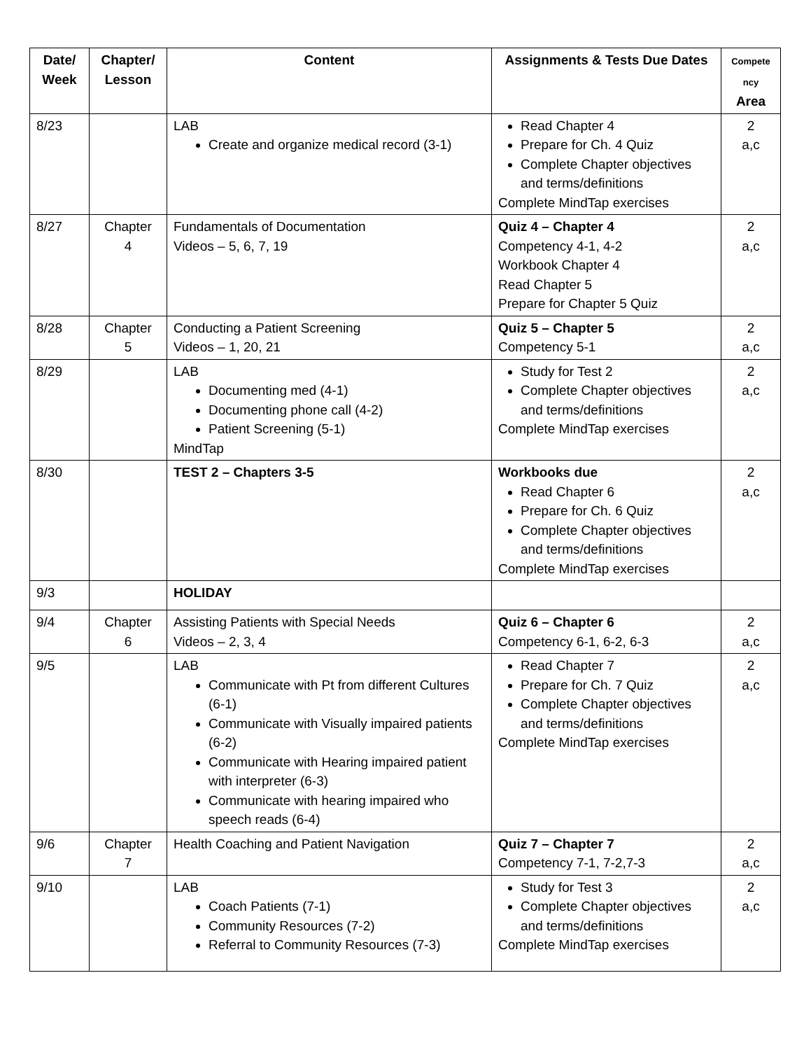| Date/ Week | Chapter/ Lesson | Content | Assignments & Tests Due Dates | Compete ncy Area |
| --- | --- | --- | --- | --- |
| 8/23 | | LAB Create and organize medical record (3-1) | Read Chapter 4 Prepare for Ch. 4 Quiz Complete Chapter objectives and terms/definitions Complete MindTap exercises | 2 a,c |
| 8/27 | Chapter 4 | Fundamentals of Documentation Videos – 5, 6, 7, 19 | Quiz 4 – Chapter 4 Competency 4-1, 4-2 Workbook Chapter 4 Read Chapter 5 Prepare for Chapter 5 Quiz | 2 a,c |
| 8/28 | Chapter 5 | Conducting a Patient Screening Videos – 1, 20, 21 | Quiz 5 – Chapter 5 Competency 5-1 | 2 a,c |
| 8/29 | | LAB Documenting med (4-1) Documenting phone call (4-2) Patient Screening (5-1) MindTap | Study for Test 2 Complete Chapter objectives and terms/definitions Complete MindTap exercises | 2 a,c |
| 8/30 | | TEST 2 – Chapters 3-5 | Workbooks due Read Chapter 6 Prepare for Ch. 6 Quiz Complete Chapter objectives and terms/definitions Complete MindTap exercises | 2 a,c |
| 9/3 | | HOLIDAY | | |
| 9/4 | Chapter 6 | Assisting Patients with Special Needs Videos – 2, 3, 4 | Quiz 6 – Chapter 6 Competency 6-1, 6-2, 6-3 | 2 a,c |
| 9/5 | | LAB Communicate with Pt from different Cultures (6-1) Communicate with Visually impaired patients (6-2) Communicate with Hearing impaired patient with interpreter (6-3) Communicate with hearing impaired who speech reads (6-4) | Read Chapter 7 Prepare for Ch. 7 Quiz Complete Chapter objectives and terms/definitions Complete MindTap exercises | 2 a,c |
| 9/6 | Chapter 7 | Health Coaching and Patient Navigation | Quiz 7 – Chapter 7 Competency 7-1, 7-2,7-3 | 2 a,c |
| 9/10 | | LAB Coach Patients (7-1) Community Resources (7-2) Referral to Community Resources (7-3) | Study for Test 3 Complete Chapter objectives and terms/definitions Complete MindTap exercises | 2 a,c |